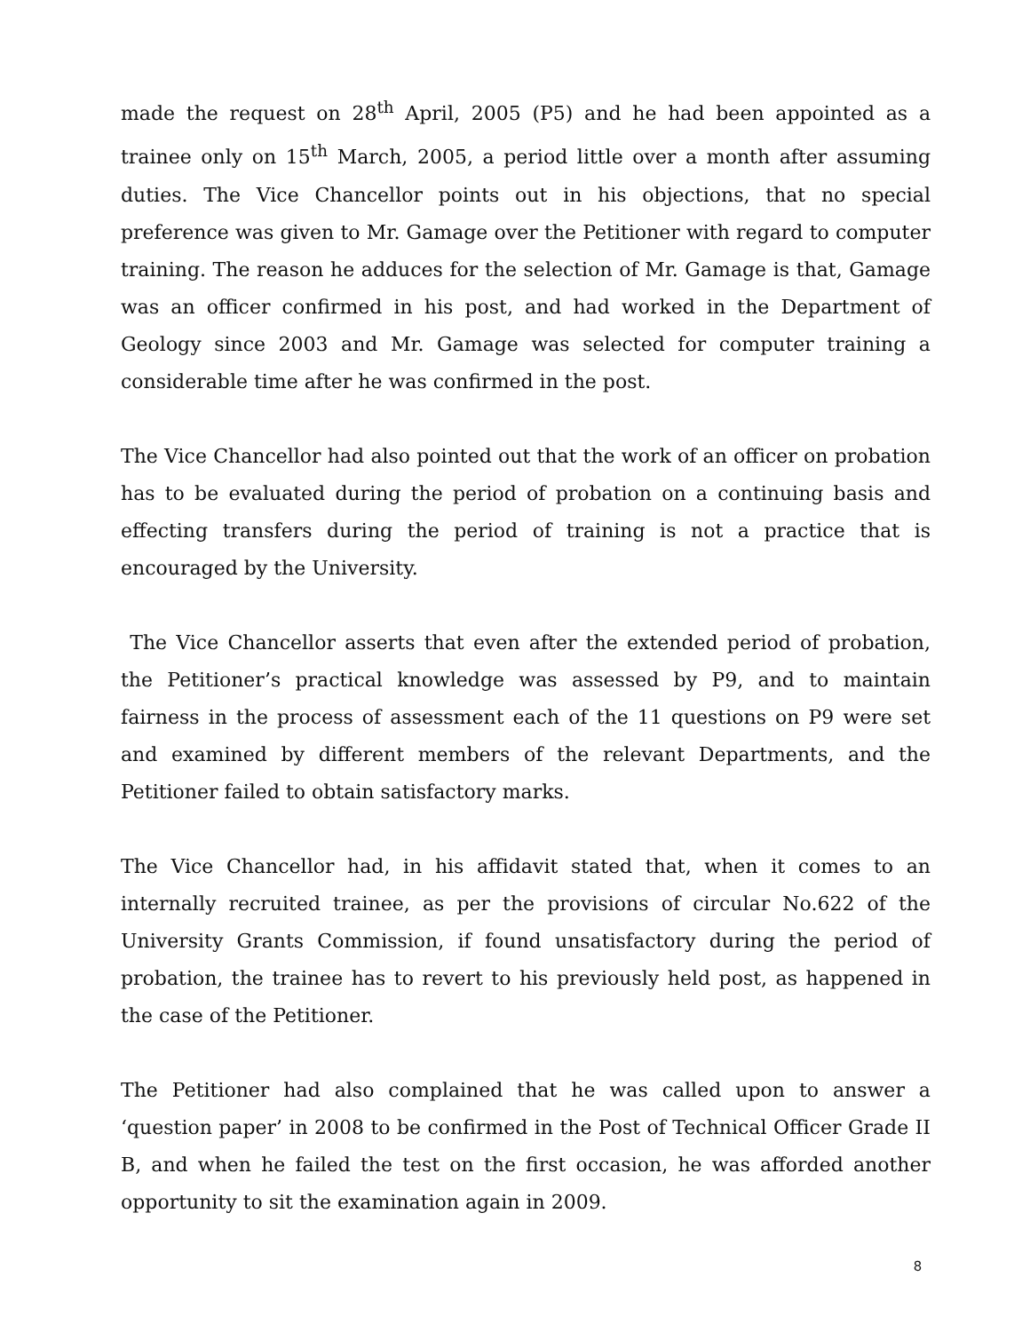made the request on 28<sup>th</sup> April, 2005 (P5) and he had been appointed as a trainee only on 15<sup>th</sup> March, 2005, a period little over a month after assuming duties. The Vice Chancellor points out in his objections, that no special preference was given to Mr. Gamage over the Petitioner with regard to computer training. The reason he adduces for the selection of Mr. Gamage is that, Gamage was an officer confirmed in his post, and had worked in the Department of Geology since 2003 and Mr. Gamage was selected for computer training a considerable time after he was confirmed in the post.
The Vice Chancellor had also pointed out that the work of an officer on probation has to be evaluated during the period of probation on a continuing basis and effecting transfers during the period of training is not a practice that is encouraged by the University.
The Vice Chancellor asserts that even after the extended period of probation, the Petitioner’s practical knowledge was assessed by P9, and to maintain fairness in the process of assessment each of the 11 questions on P9 were set and examined by different members of the relevant Departments, and the Petitioner failed to obtain satisfactory marks.
The Vice Chancellor had, in his affidavit stated that, when it comes to an internally recruited trainee, as per the provisions of circular No.622 of the University Grants Commission, if found unsatisfactory during the period of probation, the trainee has to revert to his previously held post, as happened in the case of the Petitioner.
The Petitioner had also complained that he was called upon to answer a ‘question paper’ in 2008 to be confirmed in the Post of Technical Officer Grade II B, and when he failed the test on the first occasion, he was afforded another opportunity to sit the examination again in 2009.
8